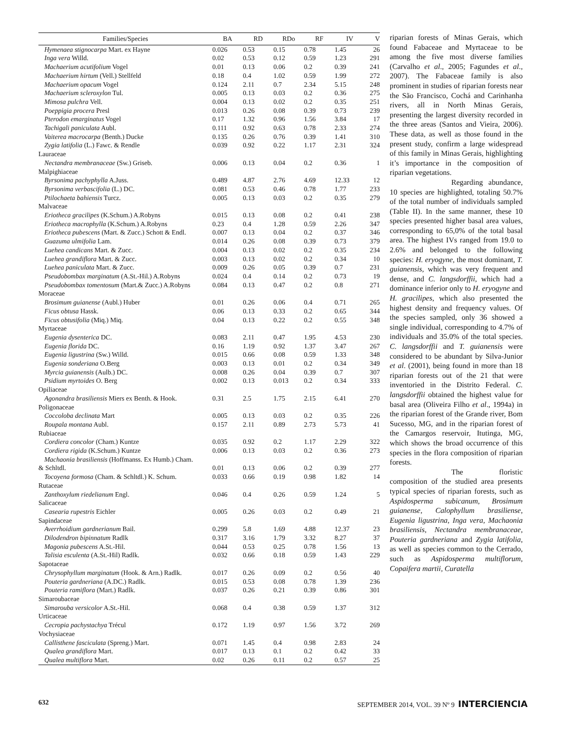| Families/Species | BA | RD | RDo | RF | IV | V |
| --- | --- | --- | --- | --- | --- | --- |
| Hymenaea stignocarpa Mart. ex Hayne | 0.026 | 0.53 | 0.15 | 0.78 | 1.45 | 26 |
| Inga vera Willd. | 0.02 | 0.53 | 0.12 | 0.59 | 1.23 | 291 |
| Machaerium acutifolium Vogel | 0.01 | 0.13 | 0.06 | 0.2 | 0.39 | 241 |
| Machaerium hirtum (Vell.) Stellfeld | 0.18 | 0.4 | 1.02 | 0.59 | 1.99 | 272 |
| Machaerium opacum Vogel | 0.124 | 2.11 | 0.7 | 2.34 | 5.15 | 248 |
| Machaerium scleroxylon Tul. | 0.005 | 0.13 | 0.03 | 0.2 | 0.36 | 275 |
| Mimosa pulchra Vell. | 0.004 | 0.13 | 0.02 | 0.2 | 0.35 | 251 |
| Poeppigia procera Presl | 0.013 | 0.26 | 0.08 | 0.39 | 0.73 | 239 |
| Pterodon emarginatus Vogel | 0.17 | 1.32 | 0.96 | 1.56 | 3.84 | 17 |
| Tachigali paniculata Aubl. | 0.111 | 0.92 | 0.63 | 0.78 | 2.33 | 274 |
| Vaiterea macrocarpa (Benth.) Ducke | 0.135 | 0.26 | 0.76 | 0.39 | 1.41 | 310 |
| Zygia latifolia (L.) Fawc. & Rendle | 0.039 | 0.92 | 0.22 | 1.17 | 2.31 | 324 |
| Lauraceae | | | | | | |
| Nectandra membranaceae (Sw.) Griseb. | 0.006 | 0.13 | 0.04 | 0.2 | 0.36 | 1 |
| Malpighiaceae | | | | | | |
| Byrsonima pachyphylla A.Juss. | 0.489 | 4.87 | 2.76 | 4.69 | 12.33 | 12 |
| Byrsonima verbascifolia (L.) DC. | 0.081 | 0.53 | 0.46 | 0.78 | 1.77 | 233 |
| Ptilochaeta bahiensis Turcz. | 0.005 | 0.13 | 0.03 | 0.2 | 0.35 | 279 |
| Malvaceae | | | | | | |
| Eriotheca gracilipes (K.Schum.) A.Robyns | 0.015 | 0.13 | 0.08 | 0.2 | 0.41 | 238 |
| Eriotheca macrophylla (K.Schum.) A.Robyns | 0.23 | 0.4 | 1.28 | 0.59 | 2.26 | 347 |
| Eriotheca pubescens (Mart. & Zucc.) Schott & Endl. | 0.007 | 0.13 | 0.04 | 0.2 | 0.37 | 346 |
| Guazuma ulmifolia Lam. | 0.014 | 0.26 | 0.08 | 0.39 | 0.73 | 379 |
| Luehea candicans Mart. & Zucc. | 0.004 | 0.13 | 0.02 | 0.2 | 0.35 | 234 |
| Luehea grandiflora Mart. & Zucc. | 0.003 | 0.13 | 0.02 | 0.2 | 0.34 | 10 |
| Luehea paniculata Mart. & Zucc. | 0.009 | 0.26 | 0.05 | 0.39 | 0.7 | 231 |
| Pseudobombax marginatum (A.St.-Hil.) A.Robyns | 0.024 | 0.4 | 0.14 | 0.2 | 0.73 | 19 |
| Pseudobombax tomentosum (Mart.& Zucc.) A.Robyns | 0.084 | 0.13 | 0.47 | 0.2 | 0.8 | 271 |
| Moraceae | | | | | | |
| Brosimum guianense (Aubl.) Huber | 0.01 | 0.26 | 0.06 | 0.4 | 0.71 | 265 |
| Ficus obtusa Hassk. | 0.06 | 0.13 | 0.33 | 0.2 | 0.65 | 344 |
| Ficus obtusifolia (Miq.) Miq. | 0.04 | 0.13 | 0.22 | 0.2 | 0.55 | 348 |
| Myrtaceae | | | | | | |
| Eugenia dysenterica DC. | 0.083 | 2.11 | 0.47 | 1.95 | 4.53 | 230 |
| Eugenia florida DC. | 0.16 | 1.19 | 0.92 | 1.37 | 3.47 | 267 |
| Eugenia ligustrina (Sw.) Willd. | 0.015 | 0.66 | 0.08 | 0.59 | 1.33 | 348 |
| Eugenia sonderiana O.Berg | 0.003 | 0.13 | 0.01 | 0.2 | 0.34 | 349 |
| Myrcia guianensis (Aulb.) DC. | 0.008 | 0.26 | 0.04 | 0.39 | 0.7 | 307 |
| Psidium myrtoides O. Berg | 0.002 | 0.13 | 0.013 | 0.2 | 0.34 | 333 |
| Opiliaceae | | | | | | |
| Agonandra brasiliensis Miers ex Benth. & Hook. | 0.31 | 2.5 | 1.75 | 2.15 | 6.41 | 270 |
| Poligonaceae | | | | | | |
| Coccoloba declinata Mart | 0.005 | 0.13 | 0.03 | 0.2 | 0.35 | 226 |
| Roupala montana Aubl. | 0.157 | 2.11 | 0.89 | 2.73 | 5.73 | 41 |
| Rubiaceae | | | | | | |
| Cordiera concolor (Cham.) Kuntze | 0.035 | 0.92 | 0.2 | 1.17 | 2.29 | 322 |
| Cordiera rigida (K.Schum.) Kuntze | 0.006 | 0.13 | 0.03 | 0.2 | 0.36 | 273 |
| Machaonia brasiliensis (Hoffmanss. Ex Humb.) Cham. & Schltdl. | 0.01 | 0.13 | 0.06 | 0.2 | 0.39 | 277 |
| Tocoyena formosa (Cham. & Schltdl.) K. Schum. | 0.033 | 0.66 | 0.19 | 0.98 | 1.82 | 14 |
| Rutaceae | | | | | | |
| Zanthoxylum riedelianum Engl. | 0.046 | 0.4 | 0.26 | 0.59 | 1.24 | 5 |
| Salicaceae | | | | | | |
| Casearia rupestris Eichler | 0.005 | 0.26 | 0.03 | 0.2 | 0.49 | 21 |
| Sapindaceae | | | | | | |
| Averrhoidium gardnerianum Bail. | 0.299 | 5.8 | 1.69 | 4.88 | 12.37 | 23 |
| Dilodendron bipinnatum Radlk | 0.317 | 3.16 | 1.79 | 3.32 | 8.27 | 37 |
| Magonia pubescens A.St.-Hil. | 0.044 | 0.53 | 0.25 | 0.78 | 1.56 | 13 |
| Talisia esculenta (A.St.-Hil) Radlk. | 0.032 | 0.66 | 0.18 | 0.59 | 1.43 | 229 |
| Sapotaceae | | | | | | |
| Chrysophyllum marginatum (Hook. & Arn.) Radlk. | 0.017 | 0.26 | 0.09 | 0.2 | 0.56 | 40 |
| Pouteria gardneriana (A.DC.) Radlk. | 0.015 | 0.53 | 0.08 | 0.78 | 1.39 | 236 |
| Pouteria ramiflora (Mart.) Radlk. | 0.037 | 0.26 | 0.21 | 0.39 | 0.86 | 301 |
| Simaroubaceae | | | | | | |
| Simarouba versicolor A.St.-Hil. | 0.068 | 0.4 | 0.38 | 0.59 | 1.37 | 312 |
| Urticaceae | | | | | | |
| Cecropia pachystachya Trécul | 0.172 | 1.19 | 0.97 | 1.56 | 3.72 | 269 |
| Vochysiaceae | | | | | | |
| Callisthene fasciculata (Spreng.) Mart. | 0.071 | 1.45 | 0.4 | 0.98 | 2.83 | 24 |
| Qualea grandiflora Mart. | 0.017 | 0.13 | 0.1 | 0.2 | 0.42 | 33 |
| Qualea multiflora Mart. | 0.02 | 0.26 | 0.11 | 0.2 | 0.57 | 25 |
riparian forests of Minas Gerais, which found Fabaceae and Myrtaceae to be among the five most diverse families (Carvalho et al., 2005; Fagundes et al., 2007). The Fabaceae family is also prominent in studies of riparian forests near the São Francisco, Cochá and Carinhanha rivers, all in North Minas Gerais, presenting the largest diversity recorded in the three areas (Santos and Vieira, 2006). These data, as well as those found in the present study, confirm a large widespread of this family in Minas Gerais, highlighting it’s importance in the composition of riparian vegetations.
Regarding abundance, 10 species are highlighted, totaling 50.7% of the total number of individuals sampled (Table II). In the same manner, these 10 species presented higher basal area values, corresponding to 65,0% of the total basal area. The highest IVs ranged from 19.0 to 2.6% and belonged to the following species: H. eryogyne, the most dominant, T. guianensis, which was very frequent and dense, and C. langsdorffii, which had a dominance inferior only to H. eryogyne and H. gracilipes, which also presented the highest density and frequency values. Of the species sampled, only 36 showed a single individual, corresponding to 4.7% of individuals and 35.0% of the total species. C. langsdorffii and T. guianensis were considered to be abundant by Silva-Junior et al. (2001), being found in more than 18 riparian forests out of the 21 that were inventoried in the Distrito Federal. C. langsdorffii obtained the highest value for basal area (Oliveira Filho et al., 1994a) in the riparian forest of the Grande river, Bom Sucesso, MG, and in the riparian forest of the Camargos reservoir, Itutinga, MG, which shows the broad occurrence of this species in the flora composition of riparian forests.
The floristic composition of the studied area presents typical species of riparian forests, such as Aspidosperma subicanum, Brosimum guianense, Calophyllum brasiliense, Eugenia ligustrina, Inga vera, Machaonia brasiliensis, Nectandra membranaceae, Pouteria gardneriana and Zygia latifolia, as well as species common to the Cerrado, such as Aspidosperma multiflorum, Copaifera martii, Curatella
632 SEPTEMBER 2014, VOL. 39 Nº 9 INTERCIENCIA